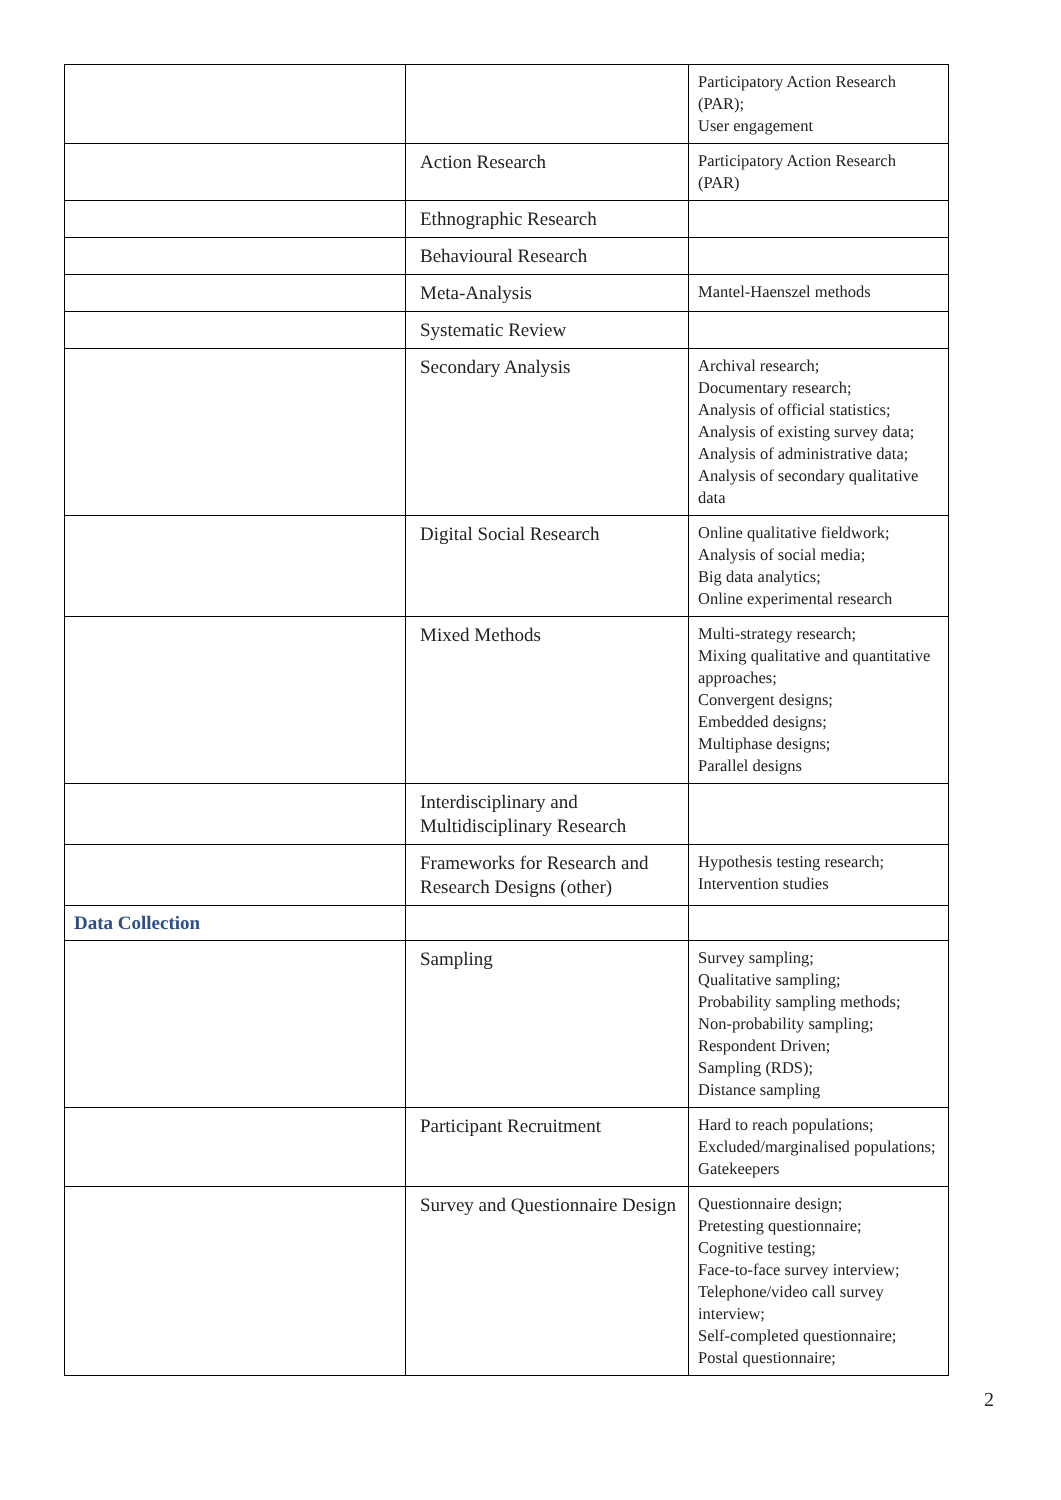| | | Participatory Action Research (PAR); User engagement |
| | Action Research | Participatory Action Research (PAR) |
| | Ethnographic Research | |
| | Behavioural Research | |
| | Meta-Analysis | Mantel-Haenszel methods |
| | Systematic Review | |
| | Secondary Analysis | Archival research; Documentary research; Analysis of official statistics; Analysis of existing survey data; Analysis of administrative data; Analysis of secondary qualitative data |
| | Digital Social Research | Online qualitative fieldwork; Analysis of social media; Big data analytics; Online experimental research |
| | Mixed Methods | Multi-strategy research; Mixing qualitative and quantitative approaches; Convergent designs; Embedded designs; Multiphase designs; Parallel designs |
| | Interdisciplinary and Multidisciplinary Research | |
| | Frameworks for Research and Research Designs (other) | Hypothesis testing research; Intervention studies |
| Data Collection | | |
| | Sampling | Survey sampling; Qualitative sampling; Probability sampling methods; Non-probability sampling; Respondent Driven; Sampling (RDS); Distance sampling |
| | Participant Recruitment | Hard to reach populations; Excluded/marginalised populations; Gatekeepers |
| | Survey and Questionnaire Design | Questionnaire design; Pretesting questionnaire; Cognitive testing; Face-to-face survey interview; Telephone/video call survey interview; Self-completed questionnaire; Postal questionnaire; |
2